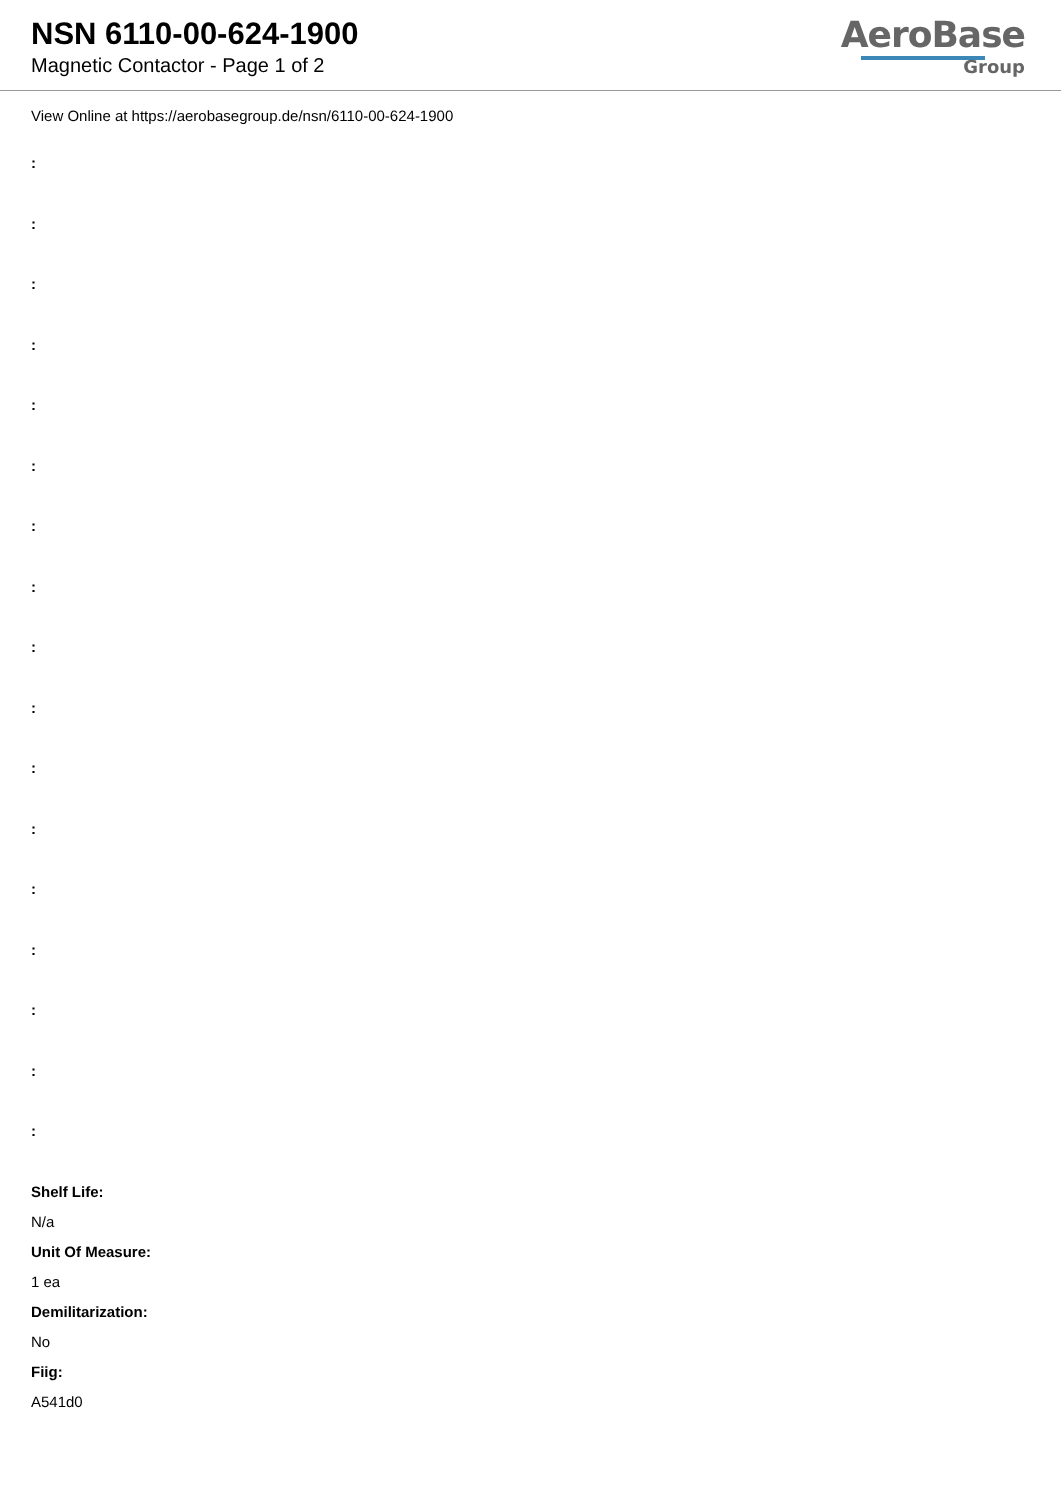NSN 6110-00-624-1900
Magnetic Contactor - Page 1 of 2
AeroBase
Group
View Online at https://aerobasegroup.de/nsn/6110-00-624-1900
:
:
:
:
:
:
:
:
:
:
:
:
:
:
:
:
:
Shelf Life:
N/a
Unit Of Measure:
1 ea
Demilitarization:
No
Fiig:
A541d0